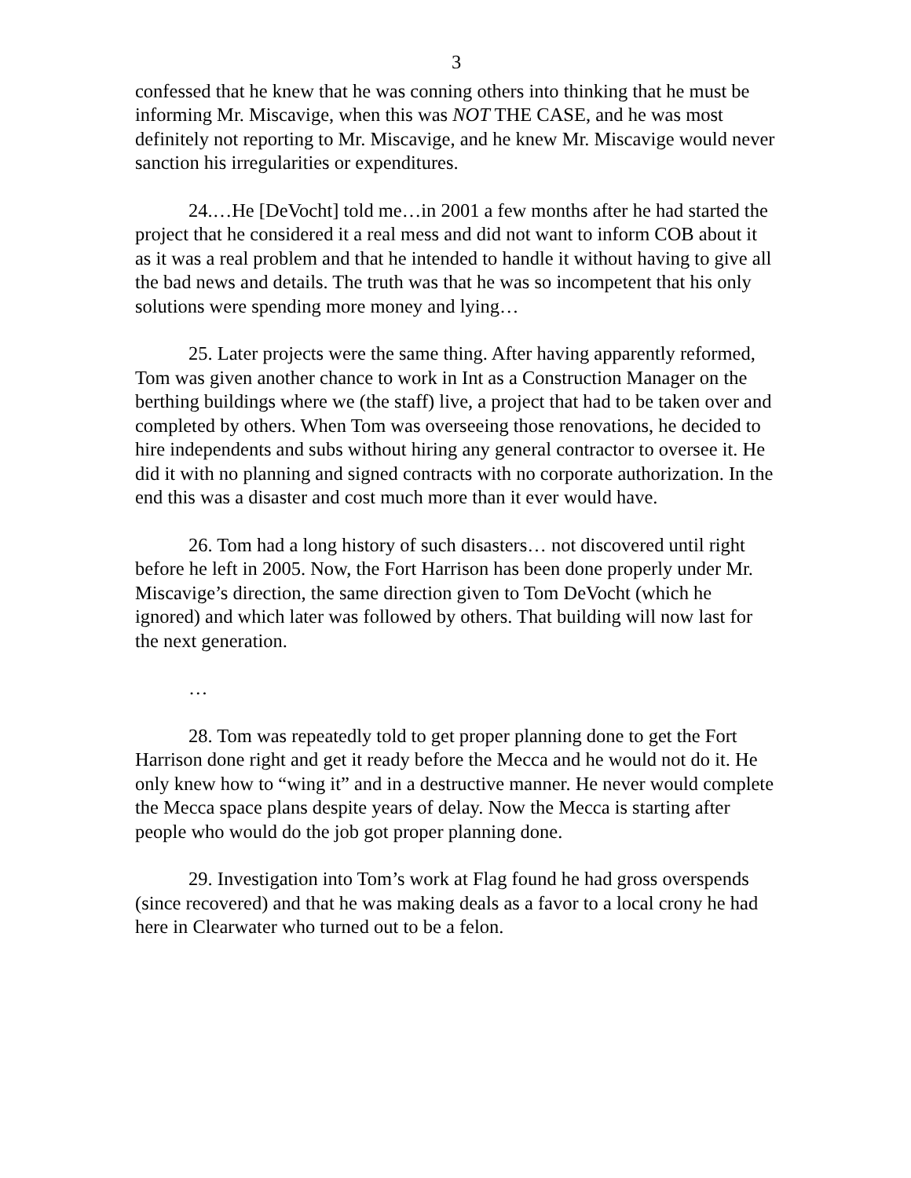3
confessed that he knew that he was conning others into thinking that he must be informing Mr. Miscavige, when this was NOT THE CASE, and he was most definitely not reporting to Mr. Miscavige, and he knew Mr. Miscavige would never sanction his irregularities or expenditures.
24.…He [DeVocht] told me…in 2001 a few months after he had started the project that he considered it a real mess and did not want to inform COB about it as it was a real problem and that he intended to handle it without having to give all the bad news and details. The truth was that he was so incompetent that his only solutions were spending more money and lying…
25. Later projects were the same thing. After having apparently reformed, Tom was given another chance to work in Int as a Construction Manager on the berthing buildings where we (the staff) live, a project that had to be taken over and completed by others. When Tom was overseeing those renovations, he decided to hire independents and subs without hiring any general contractor to oversee it. He did it with no planning and signed contracts with no corporate authorization. In the end this was a disaster and cost much more than it ever would have.
26. Tom had a long history of such disasters… not discovered until right before he left in 2005. Now, the Fort Harrison has been done properly under Mr. Miscavige’s direction, the same direction given to Tom DeVocht (which he ignored) and which later was followed by others. That building will now last for the next generation.
…
28. Tom was repeatedly told to get proper planning done to get the Fort Harrison done right and get it ready before the Mecca and he would not do it. He only knew how to “wing it” and in a destructive manner. He never would complete the Mecca space plans despite years of delay. Now the Mecca is starting after people who would do the job got proper planning done.
29. Investigation into Tom’s work at Flag found he had gross overspends (since recovered) and that he was making deals as a favor to a local crony he had here in Clearwater who turned out to be a felon.